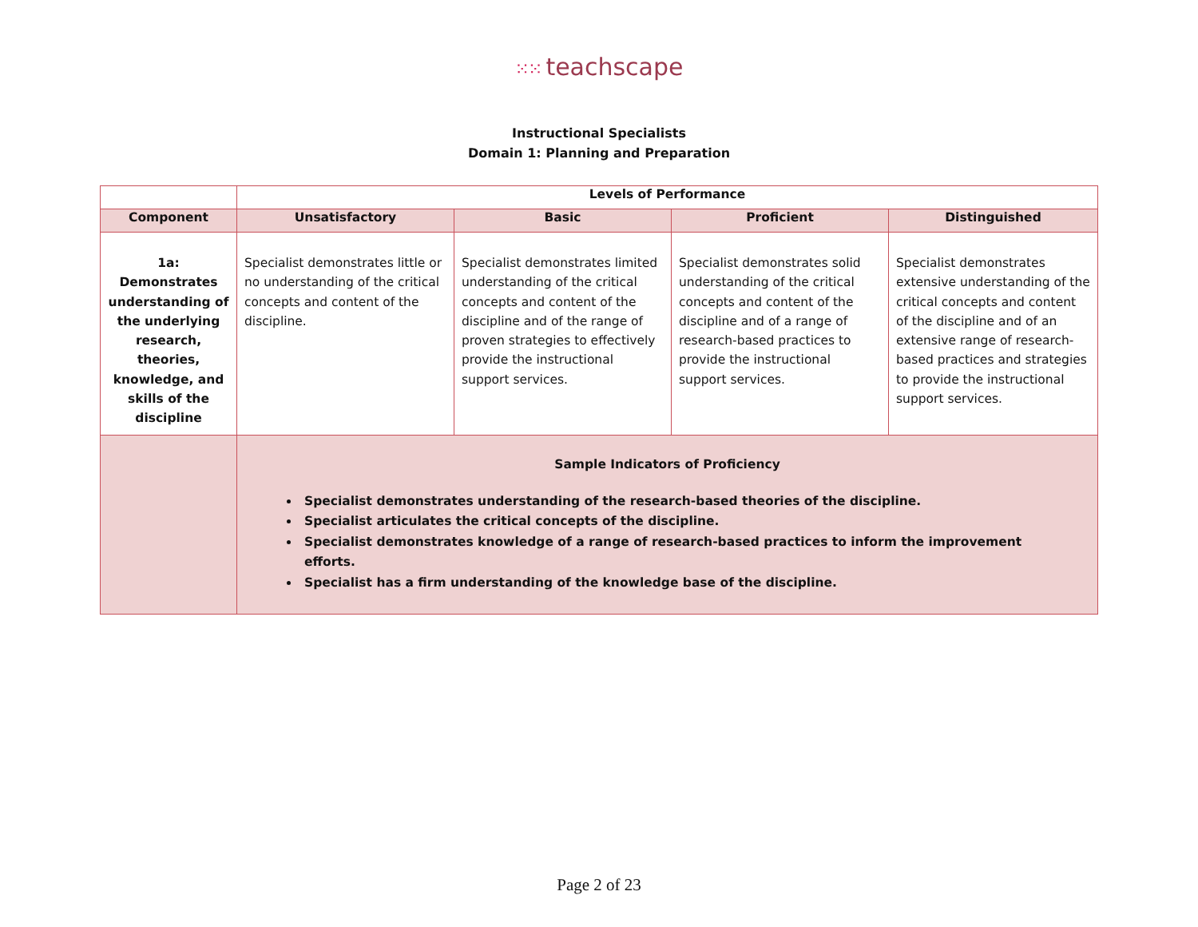⁙⁙ teachscape
Instructional Specialists
Domain 1: Planning and Preparation
| | Levels of Performance | | | |
| --- | --- | --- | --- | --- |
| Component | Unsatisfactory | Basic | Proficient | Distinguished |
| 1a: Demonstrates understanding of the underlying research, theories, knowledge, and skills of the discipline | Specialist demonstrates little or no understanding of the critical concepts and content of the discipline. | Specialist demonstrates limited understanding of the critical concepts and content of the discipline and of the range of proven strategies to effectively provide the instructional support services. | Specialist demonstrates solid understanding of the critical concepts and content of the discipline and of a range of research-based practices to provide the instructional support services. | Specialist demonstrates extensive understanding of the critical concepts and content of the discipline and of an extensive range of research-based practices and strategies to provide the instructional support services. |
| | Sample Indicators of Proficiency Specialist demonstrates understanding of the research-based theories of the discipline. Specialist articulates the critical concepts of the discipline. Specialist demonstrates knowledge of a range of research-based practices to inform the improvement efforts. Specialist has a firm understanding of the knowledge base of the discipline. | | | |
Page 2 of 23